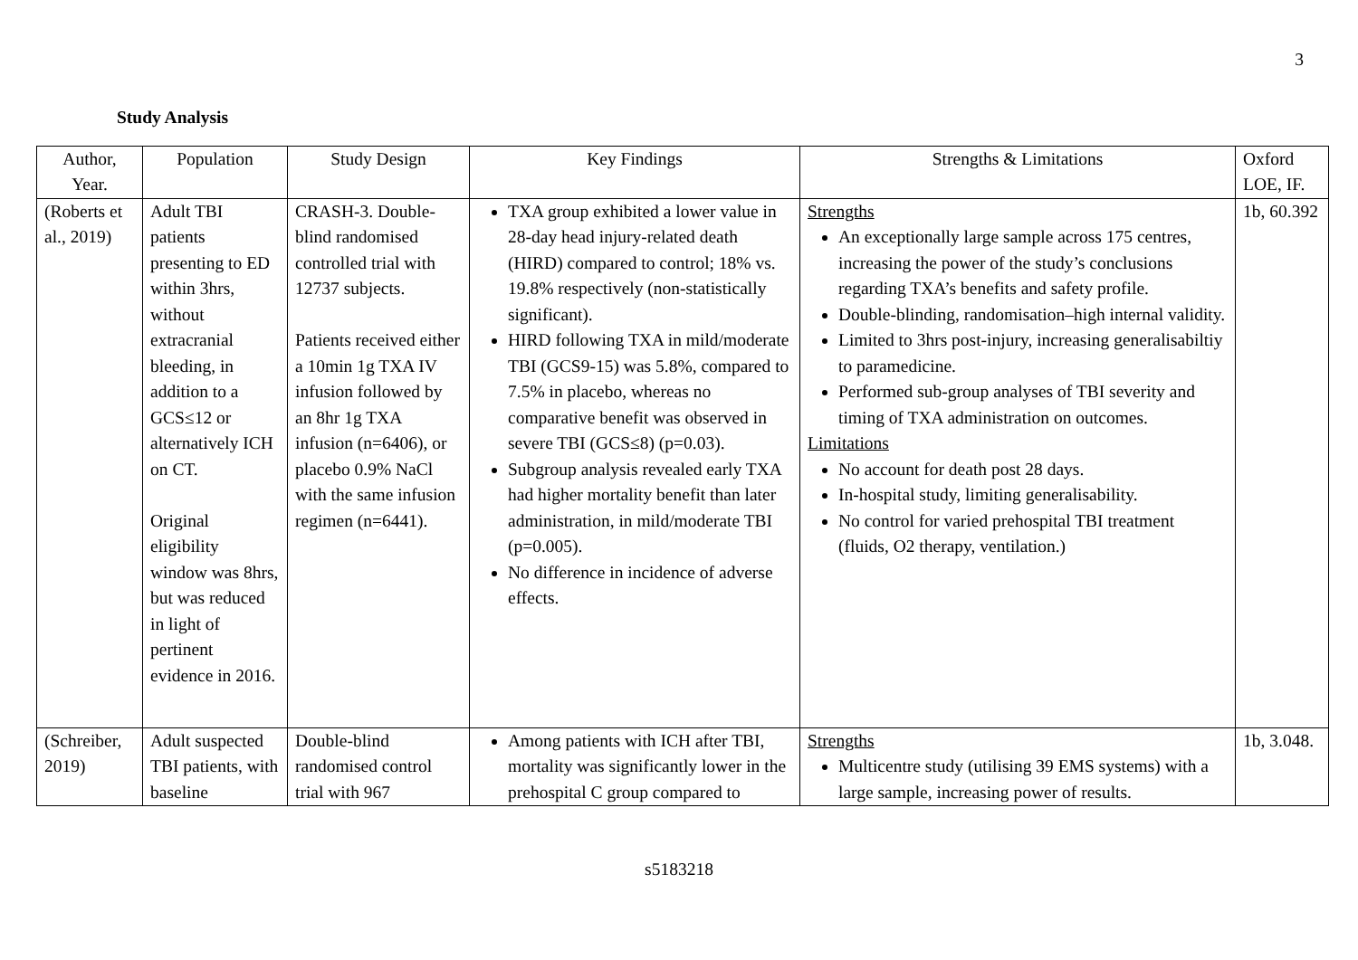3
Study Analysis
| Author, Year. | Population | Study Design | Key Findings | Strengths & Limitations | Oxford LOE, IF. |
| --- | --- | --- | --- | --- | --- |
| (Roberts et al., 2019) | Adult TBI patients presenting to ED within 3hrs, without extracranial bleeding, in addition to a GCS≤12 or alternatively ICH on CT. Original eligibility window was 8hrs, but was reduced in light of pertinent evidence in 2016. | CRASH-3. Double-blind randomised controlled trial with 12737 subjects. Patients received either a 10min 1g TXA IV infusion followed by an 8hr 1g TXA infusion (n=6406), or placebo 0.9% NaCl with the same infusion regimen (n=6441). | TXA group exhibited a lower value in 28-day head injury-related death (HIRD) compared to control; 18% vs. 19.8% respectively (non-statistically significant). HIRD following TXA in mild/moderate TBI (GCS9-15) was 5.8%, compared to 7.5% in placebo, whereas no comparative benefit was observed in severe TBI (GCS≤8) (p=0.03). Subgroup analysis revealed early TXA had higher mortality benefit than later administration, in mild/moderate TBI (p=0.005). No difference in incidence of adverse effects. | Strengths An exceptionally large sample across 175 centres, increasing the power of the study’s conclusions regarding TXA’s benefits and safety profile. Double-blinding, randomisation–high internal validity. Limited to 3hrs post-injury, increasing generalisabiltiy to paramedicine. Performed sub-group analyses of TBI severity and timing of TXA administration on outcomes. Limitations No account for death post 28 days. In-hospital study, limiting generalisability. No control for varied prehospital TBI treatment (fluids, O2 therapy, ventilation.) | 1b, 60.392 |
| (Schreiber, 2019) | Adult suspected TBI patients, with baseline | Double-blind randomised control trial with 967 | Among patients with ICH after TBI, mortality was significantly lower in the prehospital C group compared to | Strengths Multicentre study (utilising 39 EMS systems) with a large sample, increasing power of results. | 1b, 3.048. |
s5183218